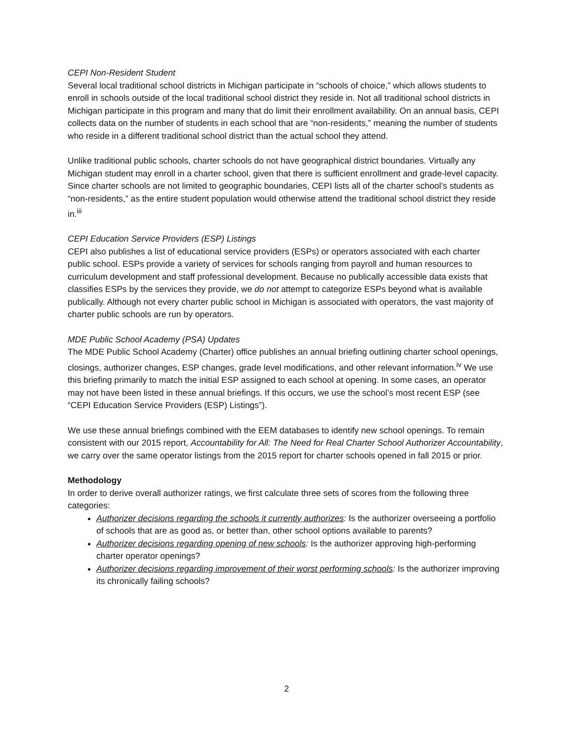CEPI Non-Resident Student
Several local traditional school districts in Michigan participate in “schools of choice,” which allows students to enroll in schools outside of the local traditional school district they reside in. Not all traditional school districts in Michigan participate in this program and many that do limit their enrollment availability. On an annual basis, CEPI collects data on the number of students in each school that are “non-residents,” meaning the number of students who reside in a different traditional school district than the actual school they attend.
Unlike traditional public schools, charter schools do not have geographical district boundaries. Virtually any Michigan student may enroll in a charter school, given that there is sufficient enrollment and grade-level capacity. Since charter schools are not limited to geographic boundaries, CEPI lists all of the charter school’s students as “non-residents,” as the entire student population would otherwise attend the traditional school district they reside in.<sup>iii</sup>
CEPI Education Service Providers (ESP) Listings
CEPI also publishes a list of educational service providers (ESPs) or operators associated with each charter public school. ESPs provide a variety of services for schools ranging from payroll and human resources to curriculum development and staff professional development. Because no publically accessible data exists that classifies ESPs by the services they provide, we do not attempt to categorize ESPs beyond what is available publically. Although not every charter public school in Michigan is associated with operators, the vast majority of charter public schools are run by operators.
MDE Public School Academy (PSA) Updates
The MDE Public School Academy (Charter) office publishes an annual briefing outlining charter school openings, closings, authorizer changes, ESP changes, grade level modifications, and other relevant information.<sup>iv</sup> We use this briefing primarily to match the initial ESP assigned to each school at opening. In some cases, an operator may not have been listed in these annual briefings. If this occurs, we use the school’s most recent ESP (see “CEPI Education Service Providers (ESP) Listings”).
We use these annual briefings combined with the EEM databases to identify new school openings. To remain consistent with our 2015 report, Accountability for All: The Need for Real Charter School Authorizer Accountability, we carry over the same operator listings from the 2015 report for charter schools opened in fall 2015 or prior.
Methodology
In order to derive overall authorizer ratings, we first calculate three sets of scores from the following three categories:
Authorizer decisions regarding the schools it currently authorizes: Is the authorizer overseeing a portfolio of schools that are as good as, or better than, other school options available to parents?
Authorizer decisions regarding opening of new schools: Is the authorizer approving high-performing charter operator openings?
Authorizer decisions regarding improvement of their worst performing schools: Is the authorizer improving its chronically failing schools?
2